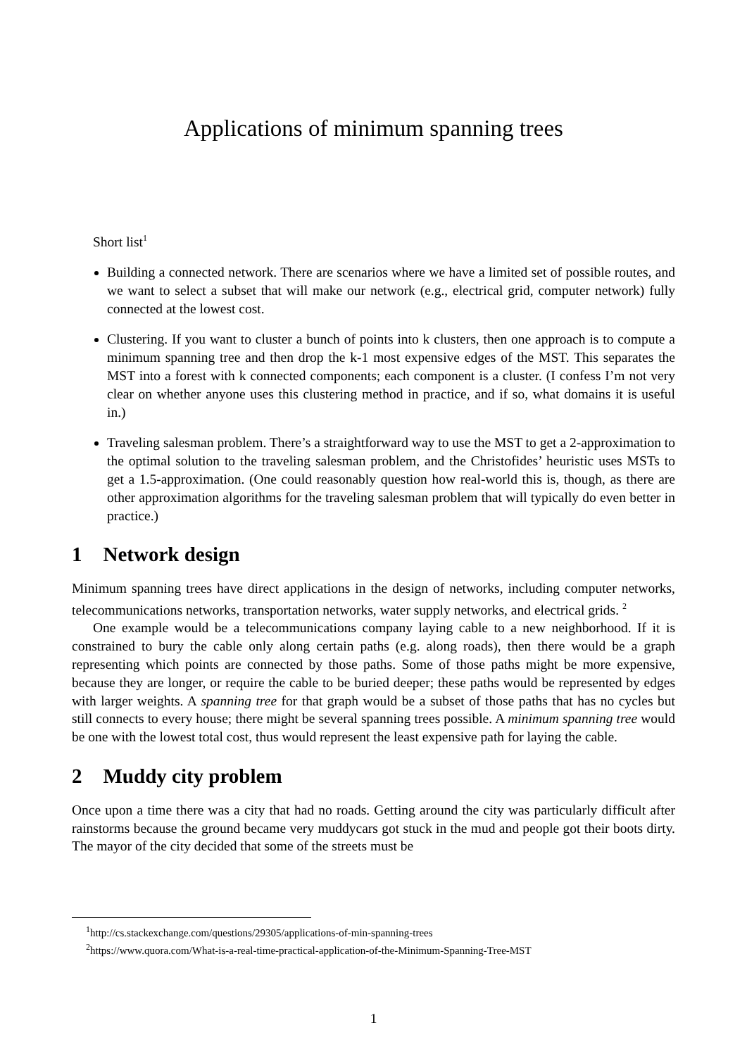Applications of minimum spanning trees
Short list<sup>1</sup>
Building a connected network. There are scenarios where we have a limited set of possible routes, and we want to select a subset that will make our network (e.g., electrical grid, computer network) fully connected at the lowest cost.
Clustering. If you want to cluster a bunch of points into k clusters, then one approach is to compute a minimum spanning tree and then drop the k-1 most expensive edges of the MST. This separates the MST into a forest with k connected components; each component is a cluster. (I confess I’m not very clear on whether anyone uses this clustering method in practice, and if so, what domains it is useful in.)
Traveling salesman problem. There’s a straightforward way to use the MST to get a 2-approximation to the optimal solution to the traveling salesman problem, and the Christofides’ heuristic uses MSTs to get a 1.5-approximation. (One could reasonably question how real-world this is, though, as there are other approximation algorithms for the traveling salesman problem that will typically do even better in practice.)
1 Network design
Minimum spanning trees have direct applications in the design of networks, including computer networks, telecommunications networks, transportation networks, water supply networks, and electrical grids. <sup>2</sup>
One example would be a telecommunications company laying cable to a new neighborhood. If it is constrained to bury the cable only along certain paths (e.g. along roads), then there would be a graph representing which points are connected by those paths. Some of those paths might be more expensive, because they are longer, or require the cable to be buried deeper; these paths would be represented by edges with larger weights. A spanning tree for that graph would be a subset of those paths that has no cycles but still connects to every house; there might be several spanning trees possible. A minimum spanning tree would be one with the lowest total cost, thus would represent the least expensive path for laying the cable.
2 Muddy city problem
Once upon a time there was a city that had no roads. Getting around the city was particularly difficult after rainstorms because the ground became very muddycars got stuck in the mud and people got their boots dirty. The mayor of the city decided that some of the streets must be
<sup>1</sup> http://cs.stackexchange.com/questions/29305/applications-of-min-spanning-trees
<sup>2</sup> https://www.quora.com/What-is-a-real-time-practical-application-of-the-Minimum-Spanning-Tree-MST
1